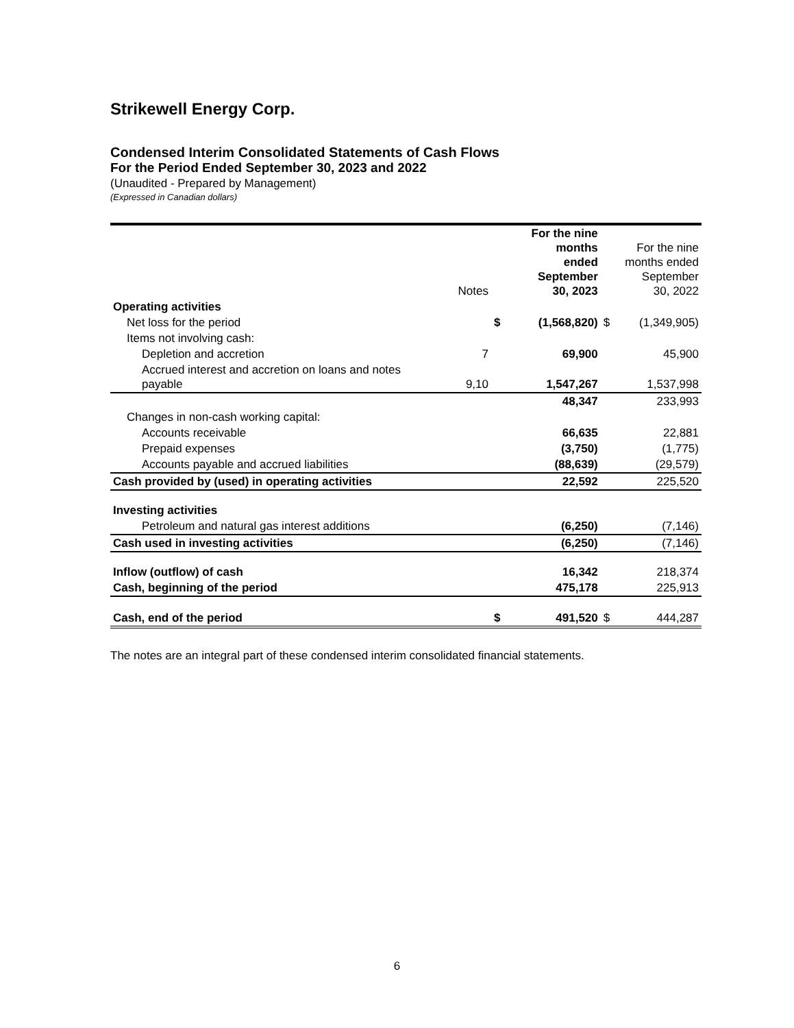Strikewell Energy Corp.
Condensed Interim Consolidated Statements of Cash Flows
For the Period Ended September 30, 2023 and 2022
(Unaudited - Prepared by Management)
(Expressed in Canadian dollars)
| | Notes | | For the nine months ended September 30, 2023 | | For the nine months ended September 30, 2022 |
| --- | --- | --- | --- | --- | --- |
| Operating activities | | | | | |
| Net loss for the period | | $ | (1,568,820) | $ | (1,349,905) |
| Items not involving cash: | | | | | |
| Depletion and accretion | 7 | | 69,900 | | 45,900 |
| Accrued interest and accretion on loans and notes payable | 9,10 | | 1,547,267 | | 1,537,998 |
| | | | 48,347 | | 233,993 |
| Changes in non-cash working capital: | | | | | |
| Accounts receivable | | | 66,635 | | 22,881 |
| Prepaid expenses | | | (3,750) | | (1,775) |
| Accounts payable and accrued liabilities | | | (88,639) | | (29,579) |
| Cash provided by (used) in operating activities | | | 22,592 | | 225,520 |
| Investing activities | | | | | |
| Petroleum and natural gas interest additions | | | (6,250) | | (7,146) |
| Cash used in investing activities | | | (6,250) | | (7,146) |
| Inflow (outflow) of cash | | | 16,342 | | 218,374 |
| Cash, beginning of the period | | | 475,178 | | 225,913 |
| Cash, end of the period | | $ | 491,520 | $ | 444,287 |
The notes are an integral part of these condensed interim consolidated financial statements.
6